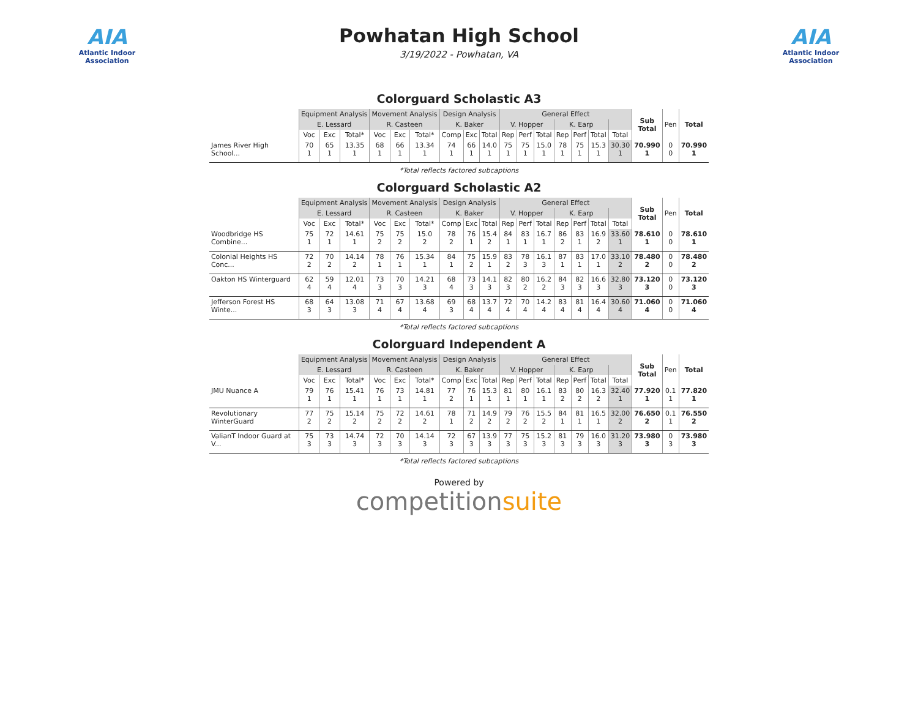AIA
Atlantic Indoor Association
Powhatan High School
3/19/2022 - Powhatan, VA
AIA
Atlantic Indoor Association
Colorguard Scholastic A3
| | Equipment Analysis | | | Movement Analysis | | | Design Analysis | | | General Effect | | | | | | | Sub Total | Pen | Total |
| --- | --- | --- | --- | --- | --- | --- | --- | --- | --- | --- | --- | --- | --- | --- | --- | --- | --- | --- | --- |
| | E. Lessard | | | R. Casteen | | | K. Baker | | | V. Hopper | | | K. Earp | | | | | | |
| | Voc | Exc | Total* | Voc | Exc | Total* | Comp | Exc | Total | Rep | Perf | Total | Rep | Perf | Total | Total | | | |
| James River High School... | 70 1 | 65 1 | 13.35 1 | 68 1 | 66 1 | 13.34 1 | 74 1 | 66 1 | 14.0 1 | 75 1 | 75 1 | 15.0 1 | 78 1 | 75 1 | 15.3 1 | 30.30 1 | 70.990 1 | 0 0 | 70.990 1 |
*Total reflects factored subcaptions
Colorguard Scholastic A2
| | Equipment Analysis | | | Movement Analysis | | | Design Analysis | | | General Effect | | | | | | | Sub Total | Pen | Total |
| --- | --- | --- | --- | --- | --- | --- | --- | --- | --- | --- | --- | --- | --- | --- | --- | --- | --- | --- | --- |
| | E. Lessard | | | R. Casteen | | | K. Baker | | | V. Hopper | | | K. Earp | | | | | | |
| | Voc | Exc | Total* | Voc | Exc | Total* | Comp | Exc | Total | Rep | Perf | Total | Rep | Perf | Total | Total | | | |
| Woodbridge HS Combine... | 75 1 | 72 1 | 14.61 1 | 75 2 | 75 2 | 15.0 2 | 78 2 | 76 1 | 15.4 2 | 84 1 | 83 1 | 16.7 1 | 86 2 | 83 1 | 16.9 2 | 33.60 1 | 78.610 1 | 0 0 | 78.610 1 |
| Colonial Heights HS Conc... | 72 2 | 70 2 | 14.14 2 | 78 1 | 76 1 | 15.34 1 | 84 1 | 75 2 | 15.9 1 | 83 2 | 78 3 | 16.1 3 | 87 1 | 83 1 | 17.0 1 | 33.10 2 | 78.480 2 | 0 0 | 78.480 2 |
| Oakton HS Winterguard | 62 4 | 59 4 | 12.01 4 | 73 3 | 70 3 | 14.21 3 | 68 4 | 73 3 | 14.1 3 | 82 3 | 80 2 | 16.2 2 | 84 3 | 82 3 | 16.6 3 | 32.80 3 | 73.120 3 | 0 0 | 73.120 3 |
| Jefferson Forest HS Winte... | 68 3 | 64 3 | 13.08 3 | 71 4 | 67 4 | 13.68 4 | 69 3 | 68 4 | 13.7 4 | 72 4 | 70 4 | 14.2 4 | 83 4 | 81 4 | 16.4 4 | 30.60 4 | 71.060 4 | 0 0 | 71.060 4 |
*Total reflects factored subcaptions
Colorguard Independent A
| | Equipment Analysis | | | Movement Analysis | | | Design Analysis | | | General Effect | | | | | | | Sub Total | Pen | Total |
| --- | --- | --- | --- | --- | --- | --- | --- | --- | --- | --- | --- | --- | --- | --- | --- | --- | --- | --- | --- |
| | E. Lessard | | | R. Casteen | | | K. Baker | | | V. Hopper | | | K. Earp | | | | | | |
| | Voc | Exc | Total* | Voc | Exc | Total* | Comp | Exc | Total | Rep | Perf | Total | Rep | Perf | Total | Total | | | |
| JMU Nuance A | 79 1 | 76 1 | 15.41 1 | 76 1 | 73 1 | 14.81 1 | 77 2 | 76 1 | 15.3 1 | 81 1 | 80 1 | 16.1 1 | 83 2 | 80 2 | 16.3 2 | 32.40 1 | 77.920 1 | 0.1 1 | 77.820 1 |
| Revolutionary WinterGuard | 77 2 | 75 2 | 15.14 2 | 75 2 | 72 2 | 14.61 2 | 78 1 | 71 2 | 14.9 2 | 79 2 | 76 2 | 15.5 2 | 84 1 | 81 1 | 16.5 1 | 32.00 2 | 76.650 2 | 0.1 1 | 76.550 2 |
| ValianT Indoor Guard at V... | 75 3 | 73 3 | 14.74 3 | 72 3 | 70 3 | 14.14 3 | 72 3 | 67 3 | 13.9 3 | 77 3 | 75 3 | 15.2 3 | 81 3 | 79 3 | 16.0 3 | 31.20 3 | 73.980 3 | 0 3 | 73.980 3 |
*Total reflects factored subcaptions
Powered by
competitionsuite